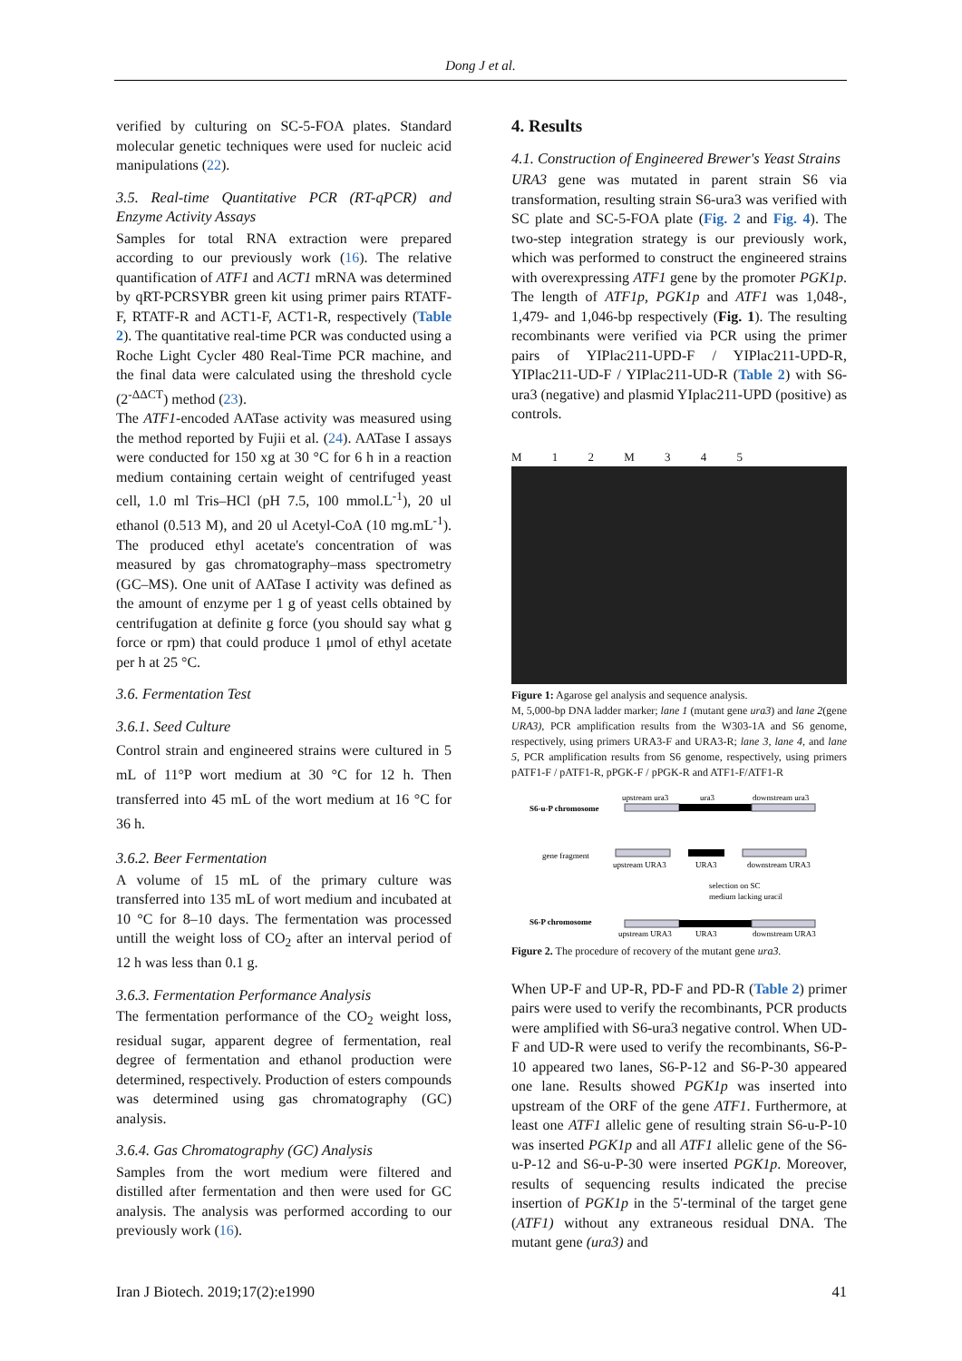Dong J et al.
verified by culturing on SC-5-FOA plates. Standard molecular genetic techniques were used for nucleic acid manipulations (22).
3.5. Real-time Quantitative PCR (RT-qPCR) and Enzyme Activity Assays
Samples for total RNA extraction were prepared according to our previously work (16). The relative quantification of ATF1 and ACT1 mRNA was determined by qRT-PCRSYBR green kit using primer pairs RTATF-F, RTATF-R and ACT1-F, ACT1-R, respectively (Table 2). The quantitative real-time PCR was conducted using a Roche Light Cycler 480 Real-Time PCR machine, and the final data were calculated using the threshold cycle (2<sup>-ΔΔCT</sup>) method (23).
The ATF1-encoded AATase activity was measured using the method reported by Fujii et al. (24). AATase I assays were conducted for 150 xg at 30 °C for 6 h in a reaction medium containing certain weight of centrifuged yeast cell, 1.0 ml Tris–HCl (pH 7.5, 100 mmol.L<sup>-1</sup>), 20 ul ethanol (0.513 M), and 20 ul Acetyl-CoA (10 mg.mL<sup>-1</sup>). The produced ethyl acetate's concentration of was measured by gas chromatography–mass spectrometry (GC–MS). One unit of AATase I activity was defined as the amount of enzyme per 1 g of yeast cells obtained by centrifugation at definite g force (you should say what g force or rpm) that could produce 1 μmol of ethyl acetate per h at 25 °C.
3.6. Fermentation Test
3.6.1. Seed Culture
Control strain and engineered strains were cultured in 5 mL of 11°P wort medium at 30 °C for 12 h. Then transferred into 45 mL of the wort medium at 16 °C for 36 h.
3.6.2. Beer Fermentation
A volume of 15 mL of the primary culture was transferred into 135 mL of wort medium and incubated at 10 °C for 8–10 days. The fermentation was processed untill the weight loss of CO<sub>2</sub> after an interval period of 12 h was less than 0.1 g.
3.6.3. Fermentation Performance Analysis
The fermentation performance of the CO<sub>2</sub> weight loss, residual sugar, apparent degree of fermentation, real degree of fermentation and ethanol production were determined, respectively. Production of esters compounds was determined using gas chromatography (GC) analysis.
3.6.4. Gas Chromatography (GC) Analysis
Samples from the wort medium were filtered and distilled after fermentation and then were used for GC analysis. The analysis was performed according to our previously work (16).
4. Results
4.1. Construction of Engineered Brewer's Yeast Strains
URA3 gene was mutated in parent strain S6 via transformation, resulting strain S6-ura3 was verified with SC plate and SC-5-FOA plate (Fig. 2 and Fig. 4). The two-step integration strategy is our previously work, which was performed to construct the engineered strains with overexpressing ATF1 gene by the promoter PGK1p. The length of ATF1p, PGK1p and ATF1 was 1,048-, 1,479- and 1,046-bp respectively (Fig. 1). The resulting recombinants were verified via PCR using the primer pairs of YIPlac211-UPD-F / YIPlac211-UPD-R, YIPlac211-UD-F / YIPlac211-UD-R (Table 2) with S6-ura3 (negative) and plasmid YIplac211-UPD (positive) as controls.
M 1 2 M 3 4 5
Figure 1: Agarose gel analysis and sequence analysis.
M, 5,000-bp DNA ladder marker; lane 1 (mutant gene ura3) and lane 2(gene URA3), PCR amplification results from the W303-1A and S6 genome, respectively, using primers URA3-F and URA3-R; lane 3, lane 4, and lane 5, PCR amplification results from S6 genome, respectively, using primers pATF1-F / pATF1-R, pPGK-F / pPGK-R and ATF1-F/ATF1-R
S6-u-P chromosome
upstream ura3
ura3
downstream ura3
gene fragment
upstream URA3
URA3
downstream URA3
selection on SC
medium lacking uracil
S6-P chromosome
upstream URA3
URA3
downstream URA3
Figure 2. The procedure of recovery of the mutant gene ura3.
When UP-F and UP-R, PD-F and PD-R (Table 2) primer pairs were used to verify the recombinants, PCR products were amplified with S6-ura3 negative control. When UD-F and UD-R were used to verify the recombinants, S6-P-10 appeared two lanes, S6-P-12 and S6-P-30 appeared one lane. Results showed PGK1p was inserted into upstream of the ORF of the gene ATF1. Furthermore, at least one ATF1 allelic gene of resulting strain S6-u-P-10 was inserted PGK1p and all ATF1 allelic gene of the S6-u-P-12 and S6-u-P-30 were inserted PGK1p. Moreover, results of sequencing results indicated the precise insertion of PGK1p in the 5'-terminal of the target gene (ATF1) without any extraneous residual DNA. The mutant gene (ura3) and
Iran J Biotech. 2019;17(2):e1990 41